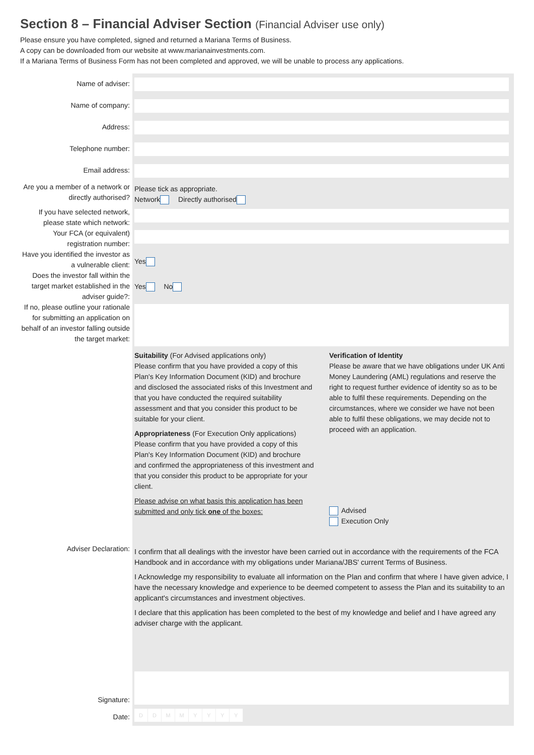Section 8 – Financial Adviser Section (Financial Adviser use only)
Please ensure you have completed, signed and returned a Mariana Terms of Business.
A copy can be downloaded from our website at www.marianainvestments.com.
If a Mariana Terms of Business Form has not been completed and approved, we will be unable to process any applications.
Name of adviser:
Name of company:
Address:
Telephone number:
Email address:
Are you a member of a network or directly authorised?
Please tick as appropriate.
Network Directly authorised
If you have selected network, please state which network:
Your FCA (or equivalent) registration number:
Have you identified the investor as a vulnerable client:
Yes
Does the investor fall within the target market established in the adviser guide?:
Yes No
If no, please outline your rationale for submitting an application on behalf of an investor falling outside the target market:
Suitability (For Advised applications only)
Please confirm that you have provided a copy of this Plan's Key Information Document (KID) and brochure and disclosed the associated risks of this Investment and that you have conducted the required suitability assessment and that you consider this product to be suitable for your client.
Appropriateness (For Execution Only applications)
Please confirm that you have provided a copy of this Plan's Key Information Document (KID) and brochure and confirmed the appropriateness of this investment and that you consider this product to be appropriate for your client.
Please advise on what basis this application has been submitted and only tick one of the boxes:
Verification of Identity
Please be aware that we have obligations under UK Anti Money Laundering (AML) regulations and reserve the right to request further evidence of identity so as to be able to fulfil these requirements. Depending on the circumstances, where we consider we have not been able to fulfil these obligations, we may decide not to proceed with an application.
Advised
Execution Only
Adviser Declaration:
I confirm that all dealings with the investor have been carried out in accordance with the requirements of the FCA Handbook and in accordance with my obligations under Mariana/JBS' current Terms of Business.
I Acknowledge my responsibility to evaluate all information on the Plan and confirm that where I have given advice, I have the necessary knowledge and experience to be deemed competent to assess the Plan and its suitability to an applicant's circumstances and investment objectives.
I declare that this application has been completed to the best of my knowledge and belief and I have agreed any adviser charge with the applicant.
Signature:
Date:
DDMMYYYY